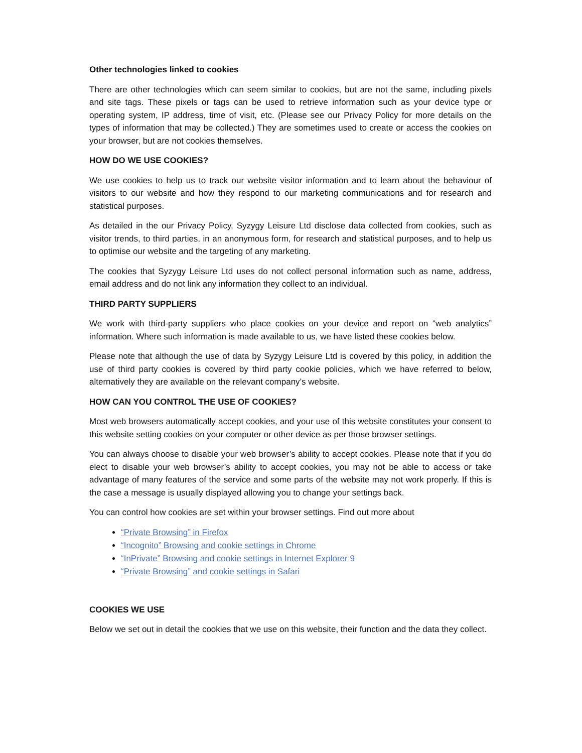Other technologies linked to cookies
There are other technologies which can seem similar to cookies, but are not the same, including pixels and site tags. These pixels or tags can be used to retrieve information such as your device type or operating system, IP address, time of visit, etc. (Please see our Privacy Policy for more details on the types of information that may be collected.) They are sometimes used to create or access the cookies on your browser, but are not cookies themselves.
HOW DO WE USE COOKIES?
We use cookies to help us to track our website visitor information and to learn about the behaviour of visitors to our website and how they respond to our marketing communications and for research and statistical purposes.
As detailed in the our Privacy Policy, Syzygy Leisure Ltd disclose data collected from cookies, such as visitor trends, to third parties, in an anonymous form, for research and statistical purposes, and to help us to optimise our website and the targeting of any marketing.
The cookies that Syzygy Leisure Ltd uses do not collect personal information such as name, address, email address and do not link any information they collect to an individual.
THIRD PARTY SUPPLIERS
We work with third-party suppliers who place cookies on your device and report on “web analytics” information. Where such information is made available to us, we have listed these cookies below.
Please note that although the use of data by Syzygy Leisure Ltd is covered by this policy, in addition the use of third party cookies is covered by third party cookie policies, which we have referred to below, alternatively they are available on the relevant company’s website.
HOW CAN YOU CONTROL THE USE OF COOKIES?
Most web browsers automatically accept cookies, and your use of this website constitutes your consent to this website setting cookies on your computer or other device as per those browser settings.
You can always choose to disable your web browser’s ability to accept cookies. Please note that if you do elect to disable your web browser’s ability to accept cookies, you may not be able to access or take advantage of many features of the service and some parts of the website may not work properly. If this is the case a message is usually displayed allowing you to change your settings back.
You can control how cookies are set within your browser settings. Find out more about
“Private Browsing” in Firefox
“Incognito” Browsing and cookie settings in Chrome
“InPrivate” Browsing and cookie settings in Internet Explorer 9
“Private Browsing” and cookie settings in Safari
COOKIES WE USE
Below we set out in detail the cookies that we use on this website, their function and the data they collect.